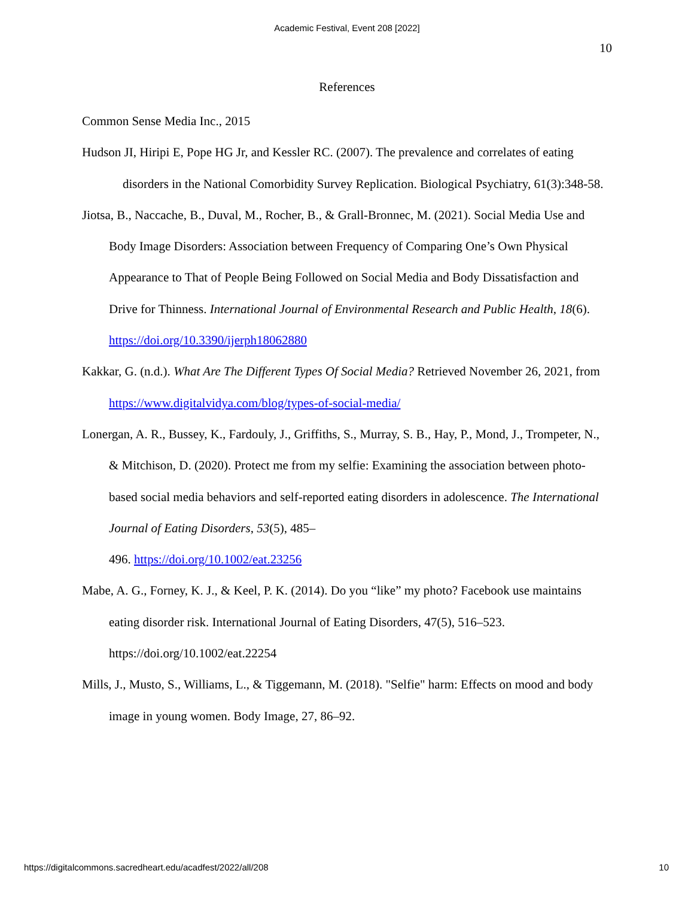Academic Festival, Event 208 [2022]
10
References
Common Sense Media Inc., 2015
Hudson JI, Hiripi E, Pope HG Jr, and Kessler RC. (2007). The prevalence and correlates of eating disorders in the National Comorbidity Survey Replication. Biological Psychiatry, 61(3):348-58.
Jiotsa, B., Naccache, B., Duval, M., Rocher, B., & Grall-Bronnec, M. (2021). Social Media Use and Body Image Disorders: Association between Frequency of Comparing One’s Own Physical Appearance to That of People Being Followed on Social Media and Body Dissatisfaction and Drive for Thinness. International Journal of Environmental Research and Public Health, 18(6). https://doi.org/10.3390/ijerph18062880
Kakkar, G. (n.d.). What Are The Different Types Of Social Media? Retrieved November 26, 2021, from https://www.digitalvidya.com/blog/types-of-social-media/
Lonergan, A. R., Bussey, K., Fardouly, J., Griffiths, S., Murray, S. B., Hay, P., Mond, J., Trompeter, N., & Mitchison, D. (2020). Protect me from my selfie: Examining the association between photo-based social media behaviors and self-reported eating disorders in adolescence. The International Journal of Eating Disorders, 53(5), 485–
496. https://doi.org/10.1002/eat.23256
Mabe, A. G., Forney, K. J., & Keel, P. K. (2014). Do you “like” my photo? Facebook use maintains eating disorder risk. International Journal of Eating Disorders, 47(5), 516–523. https://doi.org/10.1002/eat.22254
Mills, J., Musto, S., Williams, L., & Tiggemann, M. (2018). "Selfie" harm: Effects on mood and body image in young women. Body Image, 27, 86–92.
https://digitalcommons.sacredheart.edu/acadfest/2022/all/208 10